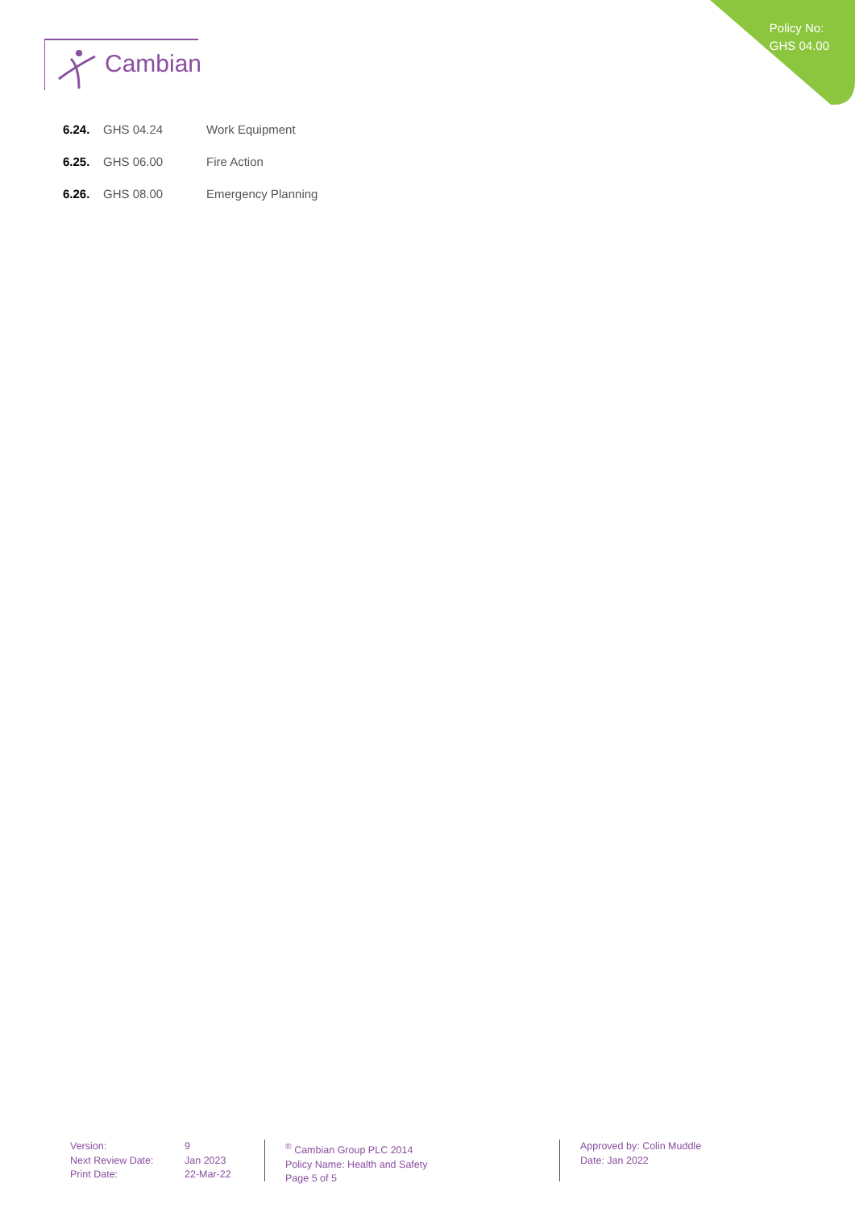Policy No:
GHS 04.00
Cambian
6.24. GHS 04.24 Work Equipment
6.25. GHS 06.00 Fire Action
6.26. GHS 08.00 Emergency Planning
Version:
Next Review Date:
Print Date:
9
Jan 2023
22-Mar-22
<sup>®</sup> Cambian Group PLC 2014
Policy Name: Health and Safety
Page 5 of 5
Approved by: Colin Muddle
Date: Jan 2022